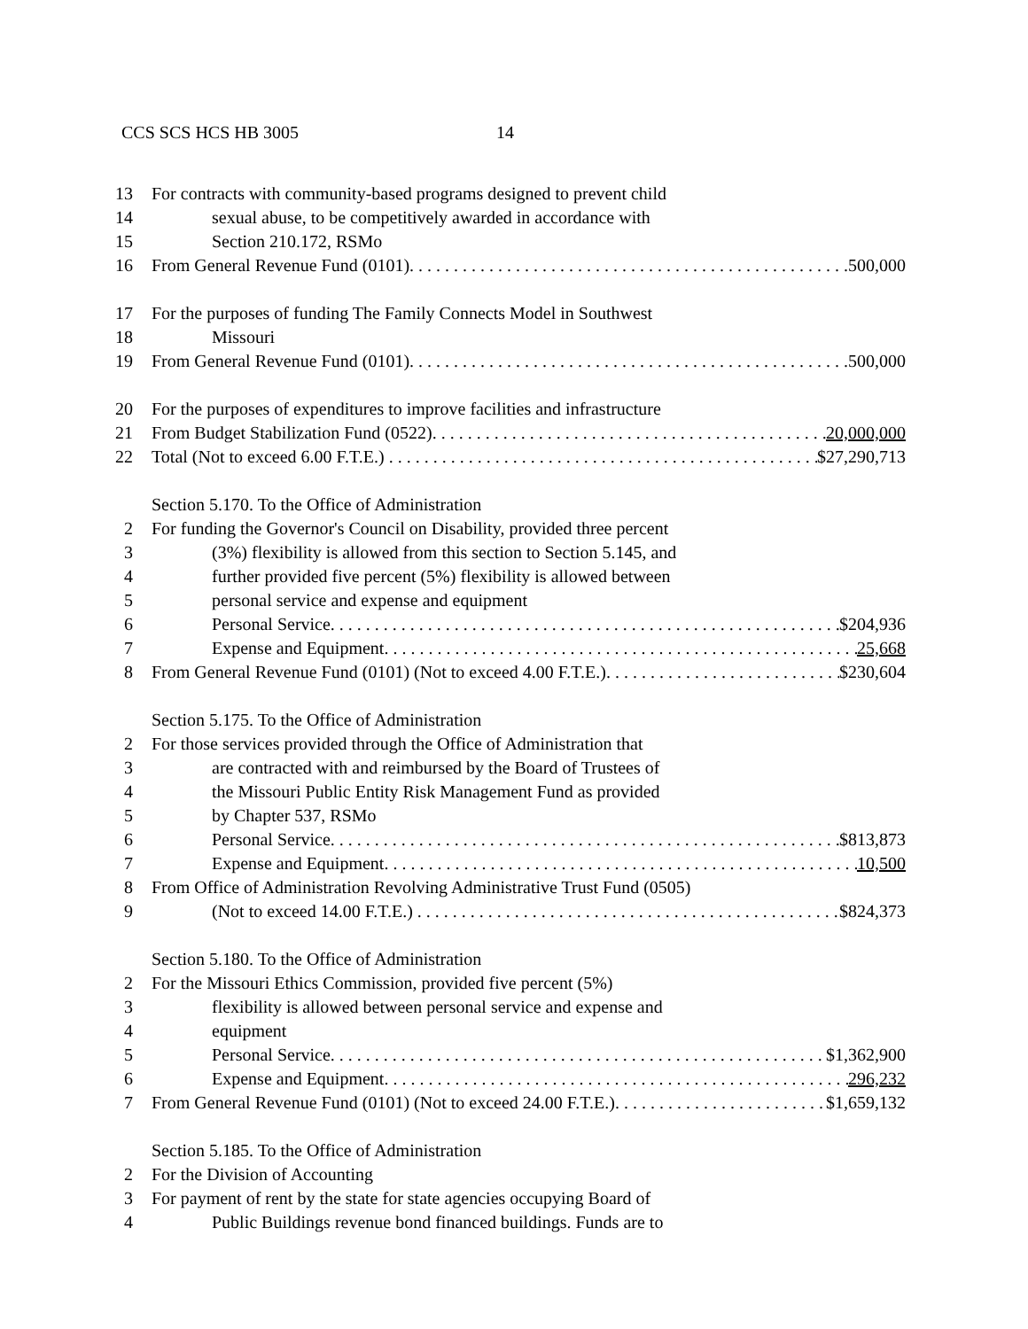CCS SCS HCS HB 3005 14
13 For contracts with community-based programs designed to prevent child
14 sexual abuse, to be competitively awarded in accordance with
15 Section 210.172, RSMo
16 From General Revenue Fund (0101). 500,000
17 For the purposes of funding The Family Connects Model in Southwest
18 Missouri
19 From General Revenue Fund (0101). 500,000
20 For the purposes of expenditures to improve facilities and infrastructure
21 From Budget Stabilization Fund (0522). 20,000,000
22 Total (Not to exceed 6.00 F.T.E.) $27,290,713
Section 5.170. To the Office of Administration
2 For funding the Governor's Council on Disability, provided three percent
3 (3%) flexibility is allowed from this section to Section 5.145, and
4 further provided five percent (5%) flexibility is allowed between
5 personal service and expense and equipment
6 Personal Service. $204,936
7 Expense and Equipment. 25,668
8 From General Revenue Fund (0101) (Not to exceed 4.00 F.T.E.). $230,604
Section 5.175. To the Office of Administration
2 For those services provided through the Office of Administration that
3 are contracted with and reimbursed by the Board of Trustees of
4 the Missouri Public Entity Risk Management Fund as provided
5 by Chapter 537, RSMo
6 Personal Service. $813,873
7 Expense and Equipment. 10,500
8 From Office of Administration Revolving Administrative Trust Fund (0505)
9 (Not to exceed 14.00 F.T.E.) $824,373
Section 5.180. To the Office of Administration
2 For the Missouri Ethics Commission, provided five percent (5%)
3 flexibility is allowed between personal service and expense and
4 equipment
5 Personal Service. $1,362,900
6 Expense and Equipment. 296,232
7 From General Revenue Fund (0101) (Not to exceed 24.00 F.T.E.). $1,659,132
Section 5.185. To the Office of Administration
2 For the Division of Accounting
3 For payment of rent by the state for state agencies occupying Board of
4 Public Buildings revenue bond financed buildings. Funds are to